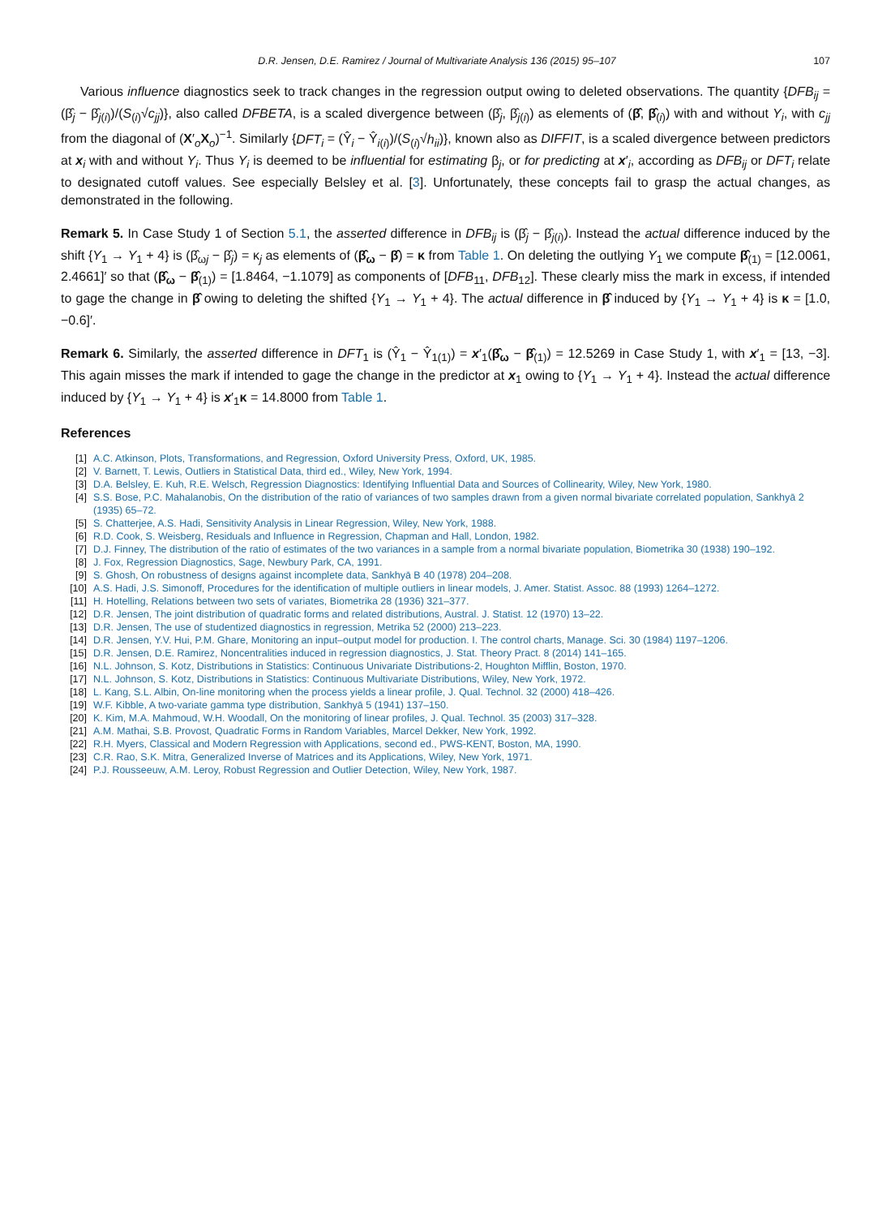D.R. Jensen, D.E. Ramirez / Journal of Multivariate Analysis 136 (2015) 95–107 107
Various influence diagnostics seek to track changes in the regression output owing to deleted observations. The quantity {DFB<sub>ij</sub> = (β̂<sub>j</sub> − β̂<sub>j(i)</sub>)/(S<sub>(i)</sub>√c<sub>jj</sub>)}, also called DFBETA, is a scaled divergence between (β̂<sub>j</sub>, β̂<sub>j(i)</sub>) as elements of (β̂, β̂<sub>(i)</sub>) with and without Y<sub>i</sub>, with c<sub>jj</sub> from the diagonal of (X′<sub>o</sub>X<sub>o</sub>)<sup>−1</sup>. Similarly {DFT<sub>i</sub> = (Ŷ<sub>i</sub> − Ŷ<sub>i(i)</sub>)/(S<sub>(i)</sub>√h<sub>ii</sub>)}, known also as DIFFIT, is a scaled divergence between predictors at x<sub>i</sub> with and without Y<sub>i</sub>. Thus Y<sub>i</sub> is deemed to be influential for estimating β<sub>j</sub>, or for predicting at x′<sub>i</sub>, according as DFB<sub>ij</sub> or DFT<sub>i</sub> relate to designated cutoff values. See especially Belsley et al. [3]. Unfortunately, these concepts fail to grasp the actual changes, as demonstrated in the following.
Remark 5. In Case Study 1 of Section 5.1, the asserted difference in DFB<sub>ij</sub> is (β̂<sub>j</sub> − β̂<sub>j(i)</sub>). Instead the actual difference induced by the shift {Y<sub>1</sub> → Y<sub>1</sub> + 4} is (β̂<sub>ωj</sub> − β̂<sub>j</sub>) = κ<sub>j</sub> as elements of (β̂<sub>ω</sub> − β̂) = κ from Table 1. On deleting the outlying Y<sub>1</sub> we compute β̂<sub>(1)</sub> = [12.0061, 2.4661]′ so that (β̂<sub>ω</sub> − β̂<sub>(1)</sub>) = [1.8464, −1.1079] as components of [DFB<sub>11</sub>, DFB<sub>12</sub>]. These clearly miss the mark in excess, if intended to gage the change in β̂ owing to deleting the shifted {Y<sub>1</sub> → Y<sub>1</sub> + 4}. The actual difference in β̂ induced by {Y<sub>1</sub> → Y<sub>1</sub> + 4} is κ = [1.0, −0.6]′.
Remark 6. Similarly, the asserted difference in DFT<sub>1</sub> is (Ŷ<sub>1</sub> − Ŷ<sub>1(1)</sub>) = x′<sub>1</sub>(β̂<sub>ω</sub> − β̂<sub>(1)</sub>) = 12.5269 in Case Study 1, with x′<sub>1</sub> = [13, −3]. This again misses the mark if intended to gage the change in the predictor at x<sub>1</sub> owing to {Y<sub>1</sub> → Y<sub>1</sub> + 4}. Instead the actual difference induced by {Y<sub>1</sub> → Y<sub>1</sub> + 4} is x′<sub>1</sub>κ = 14.8000 from Table 1.
References
[1] A.C. Atkinson, Plots, Transformations, and Regression, Oxford University Press, Oxford, UK, 1985.
[2] V. Barnett, T. Lewis, Outliers in Statistical Data, third ed., Wiley, New York, 1994.
[3] D.A. Belsley, E. Kuh, R.E. Welsch, Regression Diagnostics: Identifying Influential Data and Sources of Collinearity, Wiley, New York, 1980.
[4] S.S. Bose, P.C. Mahalanobis, On the distribution of the ratio of variances of two samples drawn from a given normal bivariate correlated population, Sankhyā 2 (1935) 65–72.
[5] S. Chatterjee, A.S. Hadi, Sensitivity Analysis in Linear Regression, Wiley, New York, 1988.
[6] R.D. Cook, S. Weisberg, Residuals and Influence in Regression, Chapman and Hall, London, 1982.
[7] D.J. Finney, The distribution of the ratio of estimates of the two variances in a sample from a normal bivariate population, Biometrika 30 (1938) 190–192.
[8] J. Fox, Regression Diagnostics, Sage, Newbury Park, CA, 1991.
[9] S. Ghosh, On robustness of designs against incomplete data, Sankhyā B 40 (1978) 204–208.
[10] A.S. Hadi, J.S. Simonoff, Procedures for the identification of multiple outliers in linear models, J. Amer. Statist. Assoc. 88 (1993) 1264–1272.
[11] H. Hotelling, Relations between two sets of variates, Biometrika 28 (1936) 321–377.
[12] D.R. Jensen, The joint distribution of quadratic forms and related distributions, Austral. J. Statist. 12 (1970) 13–22.
[13] D.R. Jensen, The use of studentized diagnostics in regression, Metrika 52 (2000) 213–223.
[14] D.R. Jensen, Y.V. Hui, P.M. Ghare, Monitoring an input–output model for production. I. The control charts, Manage. Sci. 30 (1984) 1197–1206.
[15] D.R. Jensen, D.E. Ramirez, Noncentralities induced in regression diagnostics, J. Stat. Theory Pract. 8 (2014) 141–165.
[16] N.L. Johnson, S. Kotz, Distributions in Statistics: Continuous Univariate Distributions-2, Houghton Mifflin, Boston, 1970.
[17] N.L. Johnson, S. Kotz, Distributions in Statistics: Continuous Multivariate Distributions, Wiley, New York, 1972.
[18] L. Kang, S.L. Albin, On-line monitoring when the process yields a linear profile, J. Qual. Technol. 32 (2000) 418–426.
[19] W.F. Kibble, A two-variate gamma type distribution, Sankhyā 5 (1941) 137–150.
[20] K. Kim, M.A. Mahmoud, W.H. Woodall, On the monitoring of linear profiles, J. Qual. Technol. 35 (2003) 317–328.
[21] A.M. Mathai, S.B. Provost, Quadratic Forms in Random Variables, Marcel Dekker, New York, 1992.
[22] R.H. Myers, Classical and Modern Regression with Applications, second ed., PWS-KENT, Boston, MA, 1990.
[23] C.R. Rao, S.K. Mitra, Generalized Inverse of Matrices and its Applications, Wiley, New York, 1971.
[24] P.J. Rousseeuw, A.M. Leroy, Robust Regression and Outlier Detection, Wiley, New York, 1987.